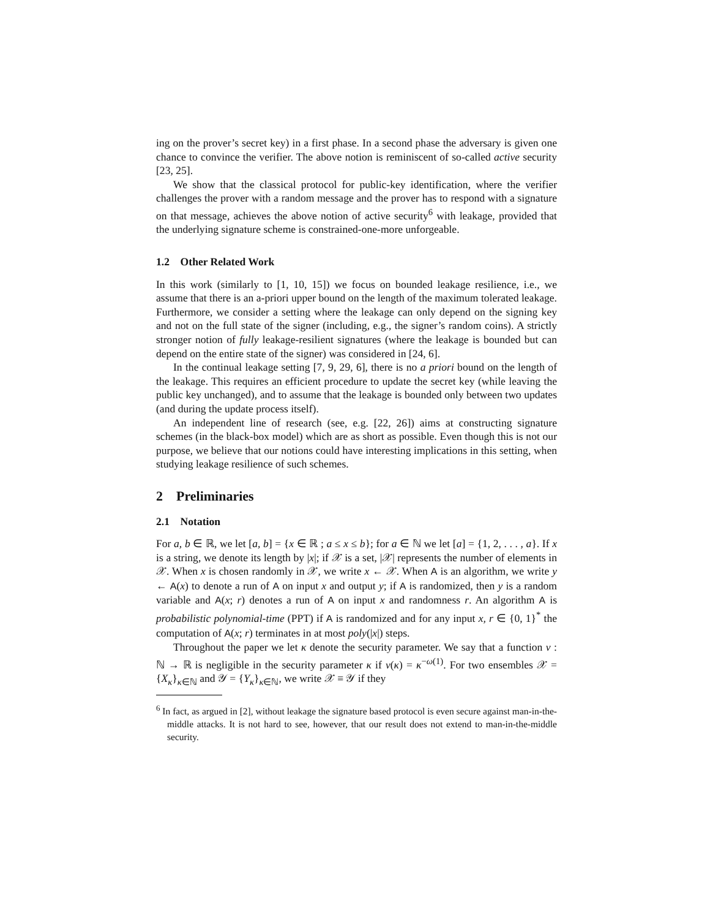ing on the prover’s secret key) in a first phase. In a second phase the adversary is given one chance to convince the verifier. The above notion is reminiscent of so-called active security [23, 25].
We show that the classical protocol for public-key identification, where the verifier challenges the prover with a random message and the prover has to respond with a signature on that message, achieves the above notion of active security<sup>6</sup> with leakage, provided that the underlying signature scheme is constrained-one-more unforgeable.
1.2 Other Related Work
In this work (similarly to [1, 10, 15]) we focus on bounded leakage resilience, i.e., we assume that there is an a-priori upper bound on the length of the maximum tolerated leakage. Furthermore, we consider a setting where the leakage can only depend on the signing key and not on the full state of the signer (including, e.g., the signer’s random coins). A strictly stronger notion of fully leakage-resilient signatures (where the leakage is bounded but can depend on the entire state of the signer) was considered in [24, 6].
In the continual leakage setting [7, 9, 29, 6], there is no a priori bound on the length of the leakage. This requires an efficient procedure to update the secret key (while leaving the public key unchanged), and to assume that the leakage is bounded only between two updates (and during the update process itself).
An independent line of research (see, e.g. [22, 26]) aims at constructing signature schemes (in the black-box model) which are as short as possible. Even though this is not our purpose, we believe that our notions could have interesting implications in this setting, when studying leakage resilience of such schemes.
2 Preliminaries
2.1 Notation
For a, b ∈ ℝ, we let [a, b] = {x ∈ ℝ ; a ≤ x ≤ b}; for a ∈ ℕ we let [a] = {1, 2, . . . , a}. If x is a string, we denote its length by |x|; if 𝒳 is a set, |𝒳| represents the number of elements in 𝒳. When x is chosen randomly in 𝒳, we write x ← 𝒳. When A is an algorithm, we write y ← A(x) to denote a run of A on input x and output y; if A is randomized, then y is a random variable and A(x; r) denotes a run of A on input x and randomness r. An algorithm A is probabilistic polynomial-time (PPT) if A is randomized and for any input x, r ∈ {0, 1}<sup>*</sup> the computation of A(x; r) terminates in at most poly(|x|) steps.
Throughout the paper we let κ denote the security parameter. We say that a function ν : ℕ → ℝ is negligible in the security parameter κ if ν(κ) = κ<sup>−ω(1)</sup>. For two ensembles 𝒳 = {X<sub>κ</sub>}<sub>κ∈ℕ</sub> and 𝒴 = {Y<sub>κ</sub>}<sub>κ∈ℕ</sub>, we write 𝒳 ≡ 𝒴 if they
<sup>6</sup> In fact, as argued in [2], without leakage the signature based protocol is even secure against man-in-the-middle attacks. It is not hard to see, however, that our result does not extend to man-in-the-middle security.